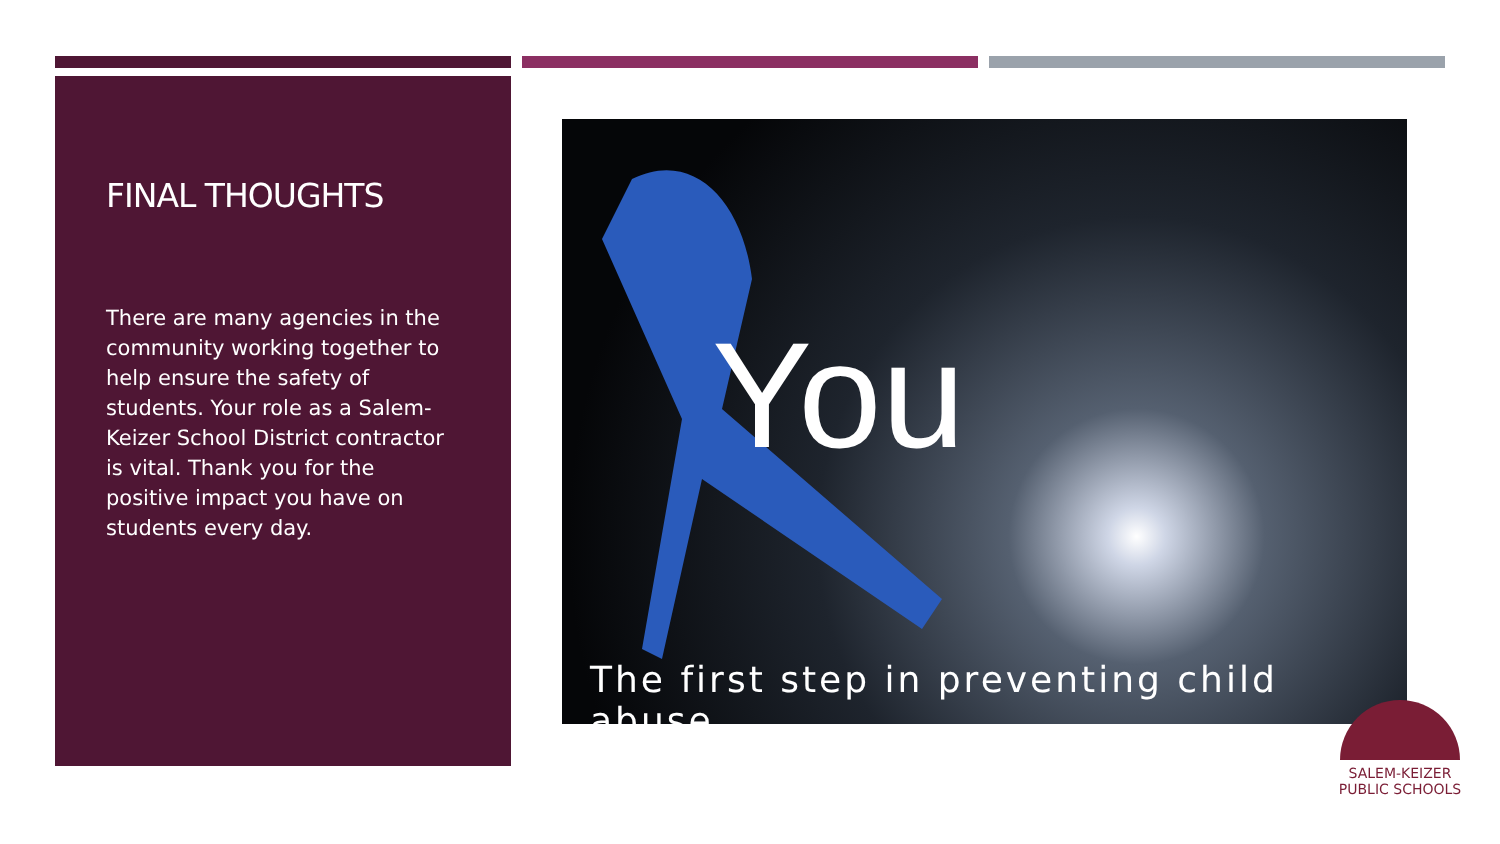FINAL THOUGHTS
There are many agencies in the community working together to help ensure the safety of students. Your role as a Salem-Keizer School District contractor is vital. Thank you for the positive impact you have on students every day.
You
The first step in preventing child abuse.
SALEM-KEIZER
PUBLIC SCHOOLS